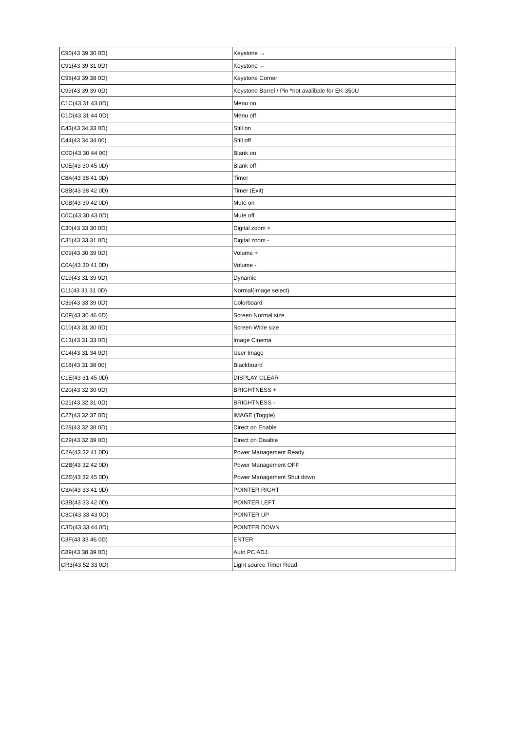| C90(43 39 30 0D) | Keystone → |
| C91(43 39 31 0D) | Keystone ← |
| C98(43 39 38 0D) | Keystone Corner |
| C99(43 39 39 0D) | Keystone Barrel / Pin *not avalibale for EK-350U |
| C1C(43 31 43 0D) | Menu on |
| C1D(43 31 44 0D) | Menu off |
| C43(43 34 33 0D) | Still on |
| C44(43 34 34 00) | Still off |
| C0D(43 30 44 00) | Blank on |
| C0E(43 30 45 0D) | Blank off |
| C8A(43 38 41 0D) | Timer |
| C8B(43 38 42 0D) | Timer (Exit) |
| C0B(43 30 42 0D) | Mute on |
| C0C(43 30 43 0D) | Mute off |
| C30(43 33 30 0D) | Digital zoom + |
| C31(43 33 31 0D) | Digital zoom - |
| C09(43 30 39 0D) | Volume + |
| C0A(43 30 41 0D) | Volume - |
| C19(43 31 39 0D) | Dynamic |
| C11(43 31 31 0D) | Normal(Image select) |
| C39(43 33 39 0D) | Colorboard |
| C0F(43 30 46 0D) | Screen Normal size |
| C10(43 31 30 0D) | Screen Wide size |
| C13(43 31 33 0D) | Image Cinema |
| C14(43 31 34 0D) | User Image |
| C18(43 31 38 00) | Blackboard |
| C1E(43 31 45 0D) | DISPLAY CLEAR |
| C20(43 32 30 0D) | BRIGHTNESS + |
| C21(43 32 31 0D) | BRIGHTNESS - |
| C27(43 32 37 0D) | IMAGE (Toggle) |
| C28(43 32 38 0D) | Direct on Enable |
| C29(43 32 39 0D) | Direct on Disable |
| C2A(43 32 41 0D) | Power Management Ready |
| C2B(43 32 42 0D) | Power Management OFF |
| C2E(43 32 45 0D) | Power Management Shut down |
| C3A(43 33 41 0D) | POINTER RIGHT |
| C3B(43 33 42 0D) | POINTER LEFT |
| C3C(43 33 43 0D) | POINTER UP |
| C3D(43 33 44 0D) | POINTER DOWN |
| C3F(43 33 46 0D) | ENTER |
| C89(43 38 39 0D) | Auto PC ADJ. |
| CR3(43 52 33 0D) | Light source Timer Read |